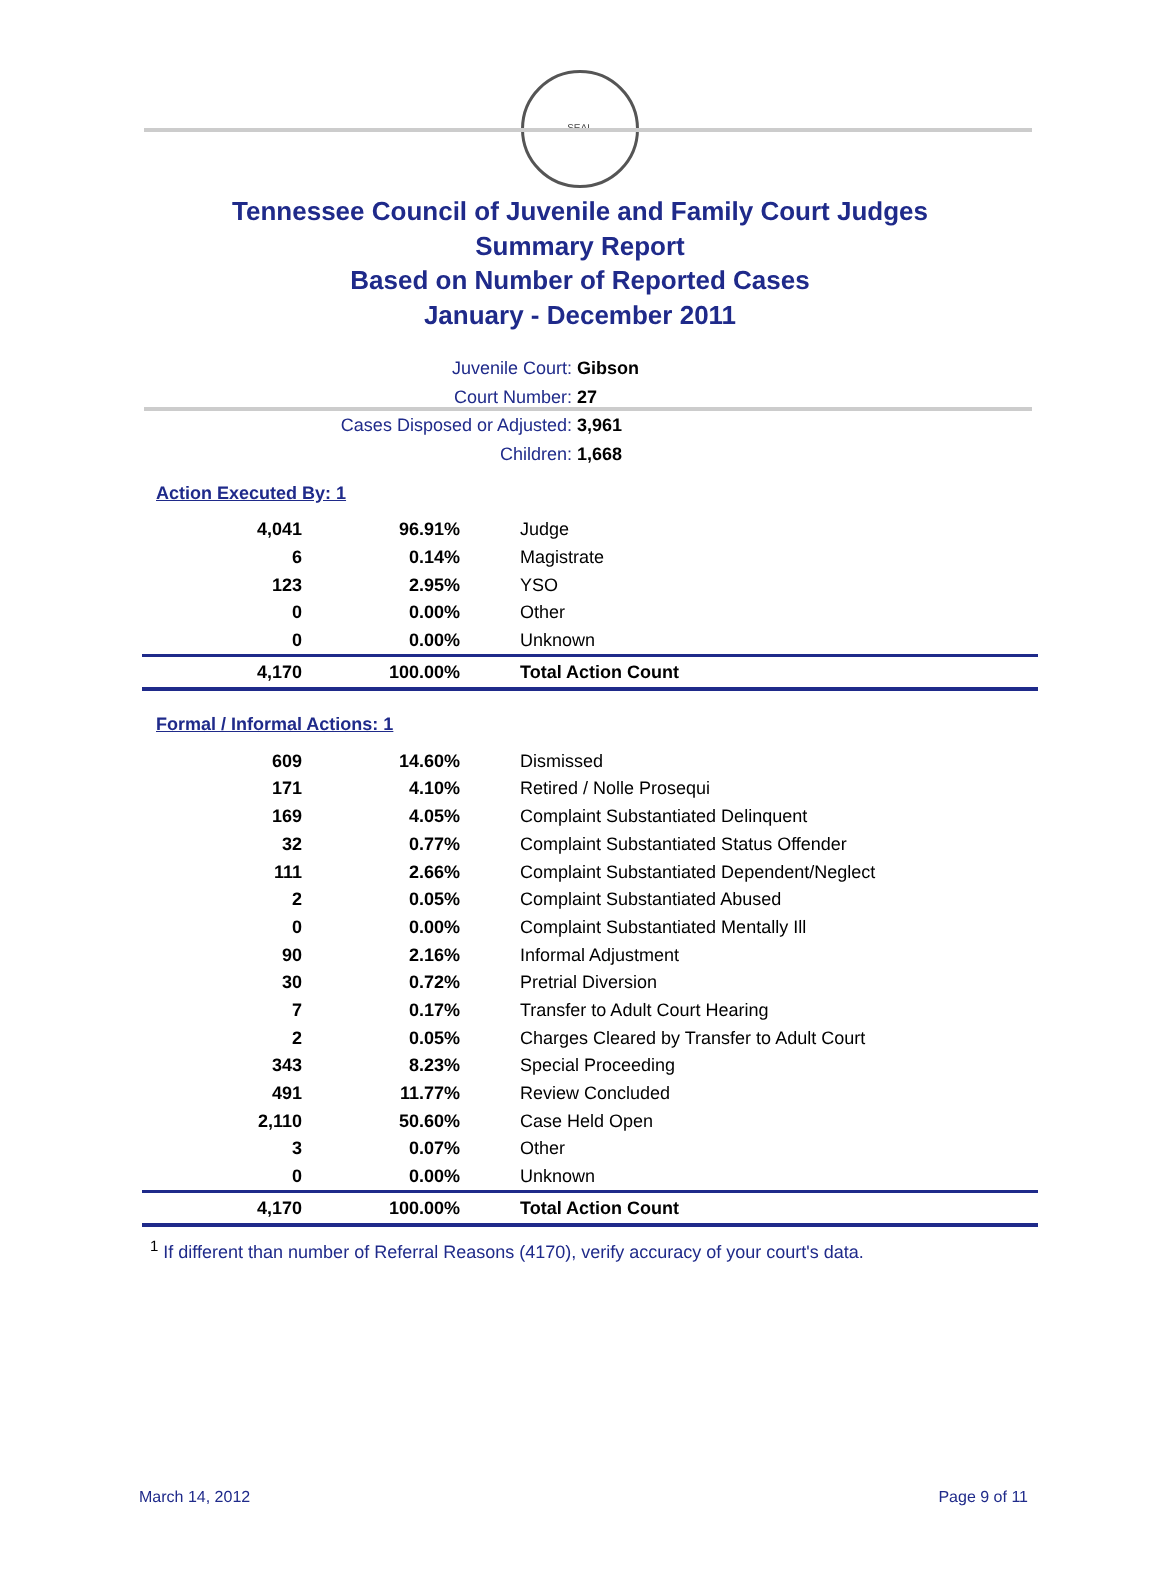SEAL
Tennessee Council of Juvenile and Family Court Judges
Summary Report
Based on Number of Reported Cases
January - December 2011
Juvenile Court: Gibson
Court Number: 27
Cases Disposed or Adjusted: 3,961
Children: 1,668
Action Executed By: 1
| 4,041 | 96.91% | Judge |
| 6 | 0.14% | Magistrate |
| 123 | 2.95% | YSO |
| 0 | 0.00% | Other |
| 0 | 0.00% | Unknown |
| 4,170 | 100.00% | Total Action Count |
Formal / Informal Actions: 1
| 609 | 14.60% | Dismissed |
| 171 | 4.10% | Retired / Nolle Prosequi |
| 169 | 4.05% | Complaint Substantiated Delinquent |
| 32 | 0.77% | Complaint Substantiated Status Offender |
| 111 | 2.66% | Complaint Substantiated Dependent/Neglect |
| 2 | 0.05% | Complaint Substantiated Abused |
| 0 | 0.00% | Complaint Substantiated Mentally Ill |
| 90 | 2.16% | Informal Adjustment |
| 30 | 0.72% | Pretrial Diversion |
| 7 | 0.17% | Transfer to Adult Court Hearing |
| 2 | 0.05% | Charges Cleared by Transfer to Adult Court |
| 343 | 8.23% | Special Proceeding |
| 491 | 11.77% | Review Concluded |
| 2,110 | 50.60% | Case Held Open |
| 3 | 0.07% | Other |
| 0 | 0.00% | Unknown |
| 4,170 | 100.00% | Total Action Count |
<sup>1</sup> If different than number of Referral Reasons (4170), verify accuracy of your court's data.
March 14, 2012 Page 9 of 11